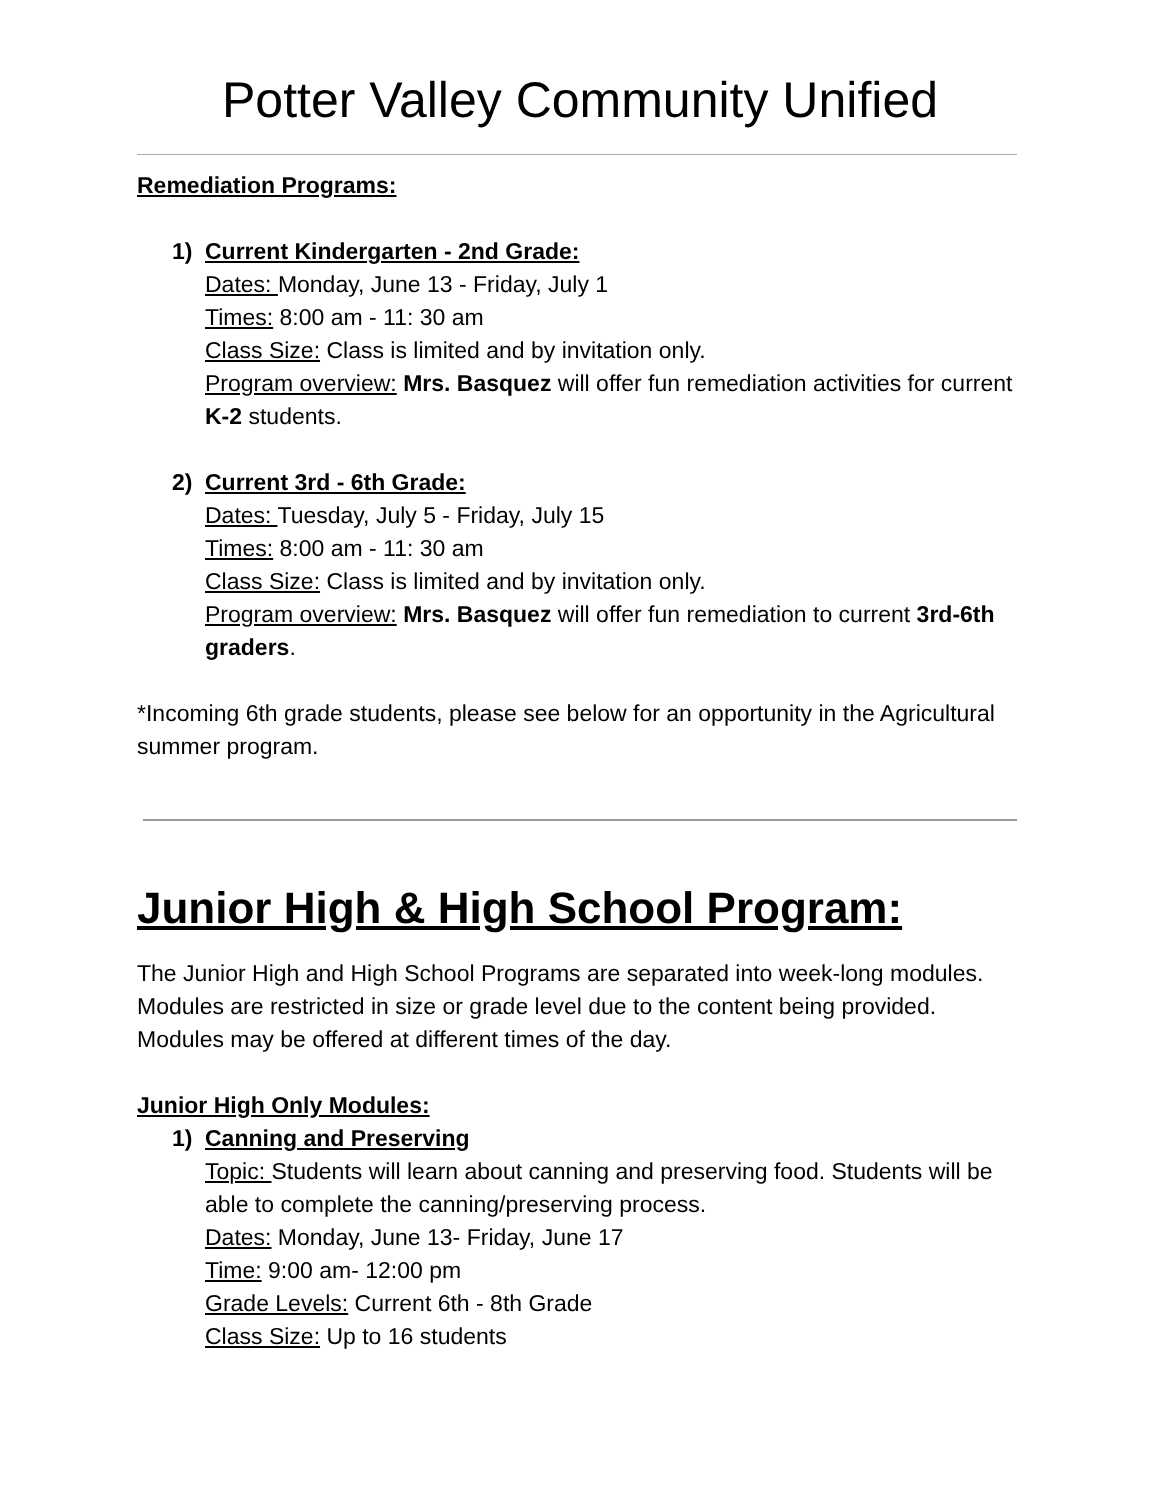Potter Valley Community Unified
Remediation Programs:
1) Current Kindergarten - 2nd Grade:
Dates: Monday, June 13 - Friday, July 1
Times: 8:00 am - 11: 30 am
Class Size: Class is limited and by invitation only.
Program overview: Mrs. Basquez will offer fun remediation activities for current K-2 students.
2) Current 3rd - 6th Grade:
Dates: Tuesday, July 5 - Friday, July 15
Times: 8:00 am - 11: 30 am
Class Size: Class is limited and by invitation only.
Program overview: Mrs. Basquez will offer fun remediation to current 3rd-6th graders.
*Incoming 6th grade students, please see below for an opportunity in the Agricultural summer program.
Junior High & High School Program:
The Junior High and High School Programs are separated into week-long modules. Modules are restricted in size or grade level due to the content being provided. Modules may be offered at different times of the day.
Junior High Only Modules:
1) Canning and Preserving
Topic: Students will learn about canning and preserving food. Students will be able to complete the canning/preserving process.
Dates: Monday, June 13- Friday, June 17
Time: 9:00 am- 12:00 pm
Grade Levels: Current 6th - 8th Grade
Class Size: Up to 16 students